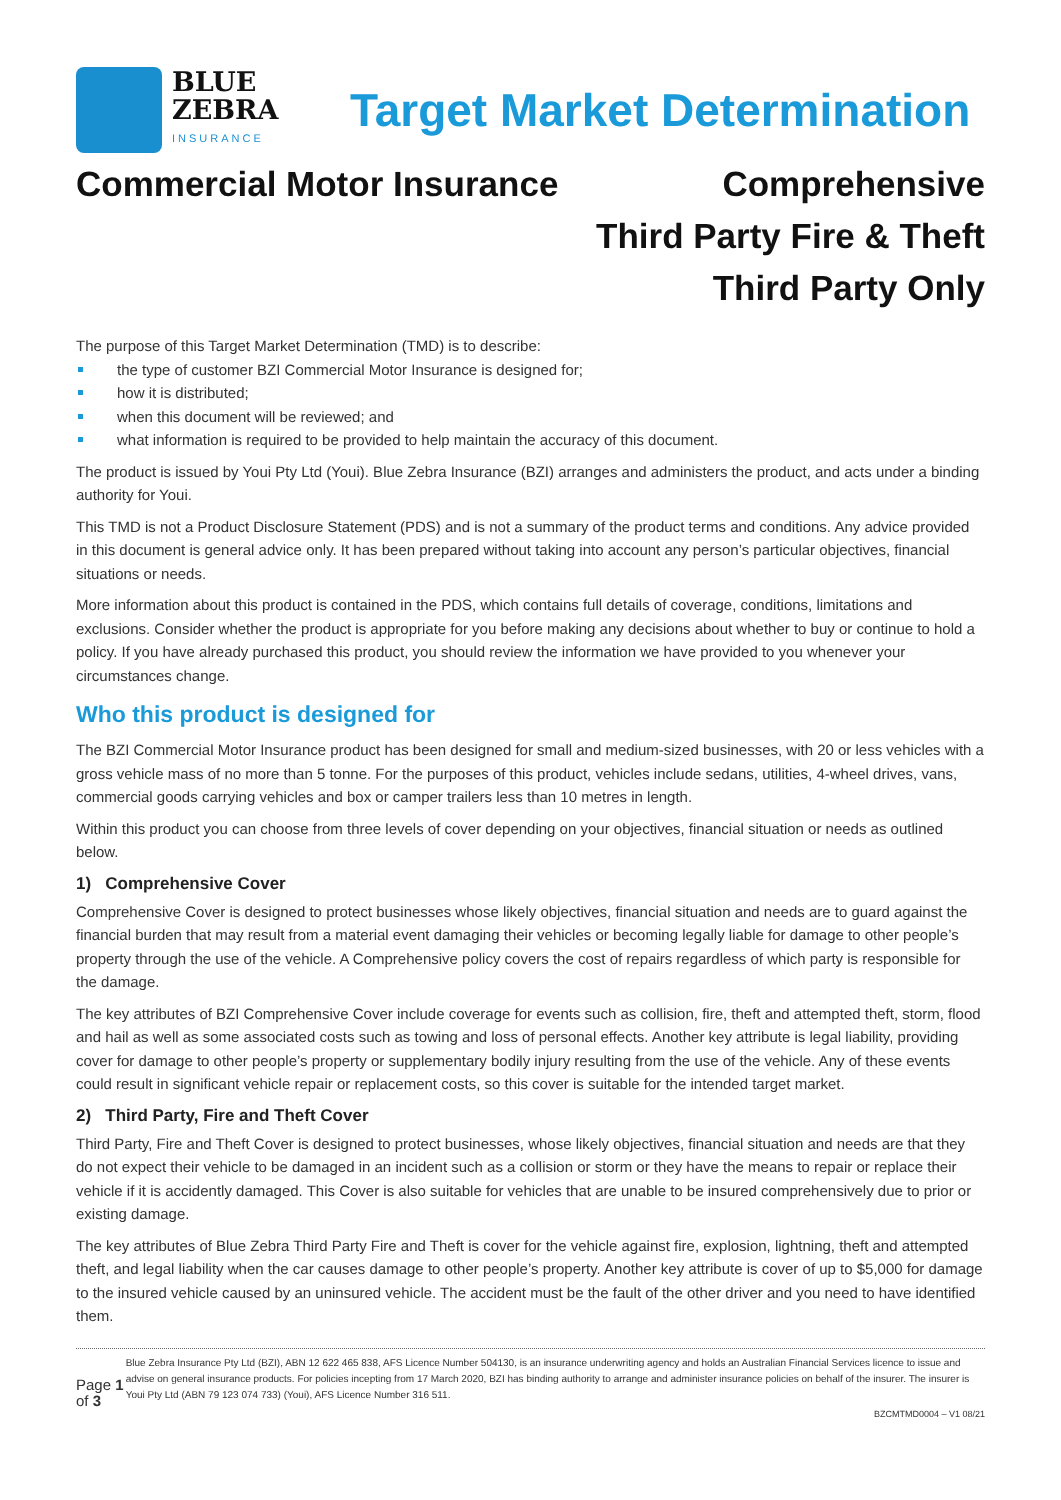BLUE
ZEBRA
INSURANCE
Target Market Determination
Commercial Motor Insurance Comprehensive
Third Party Fire & Theft
Third Party Only
The purpose of this Target Market Determination (TMD) is to describe:
the type of customer BZI Commercial Motor Insurance is designed for;
how it is distributed;
when this document will be reviewed; and
what information is required to be provided to help maintain the accuracy of this document.
The product is issued by Youi Pty Ltd (Youi). Blue Zebra Insurance (BZI) arranges and administers the product, and acts under a binding authority for Youi.
This TMD is not a Product Disclosure Statement (PDS) and is not a summary of the product terms and conditions. Any advice provided in this document is general advice only. It has been prepared without taking into account any person’s particular objectives, financial situations or needs.
More information about this product is contained in the PDS, which contains full details of coverage, conditions, limitations and exclusions. Consider whether the product is appropriate for you before making any decisions about whether to buy or continue to hold a policy. If you have already purchased this product, you should review the information we have provided to you whenever your circumstances change.
Who this product is designed for
The BZI Commercial Motor Insurance product has been designed for small and medium-sized businesses, with 20 or less vehicles with a gross vehicle mass of no more than 5 tonne. For the purposes of this product, vehicles include sedans, utilities, 4-wheel drives, vans, commercial goods carrying vehicles and box or camper trailers less than 10 metres in length.
Within this product you can choose from three levels of cover depending on your objectives, financial situation or needs as outlined below.
1) Comprehensive Cover
Comprehensive Cover is designed to protect businesses whose likely objectives, financial situation and needs are to guard against the financial burden that may result from a material event damaging their vehicles or becoming legally liable for damage to other people’s property through the use of the vehicle. A Comprehensive policy covers the cost of repairs regardless of which party is responsible for the damage.
The key attributes of BZI Comprehensive Cover include coverage for events such as collision, fire, theft and attempted theft, storm, flood and hail as well as some associated costs such as towing and loss of personal effects. Another key attribute is legal liability, providing cover for damage to other people’s property or supplementary bodily injury resulting from the use of the vehicle. Any of these events could result in significant vehicle repair or replacement costs, so this cover is suitable for the intended target market.
2) Third Party, Fire and Theft Cover
Third Party, Fire and Theft Cover is designed to protect businesses, whose likely objectives, financial situation and needs are that they do not expect their vehicle to be damaged in an incident such as a collision or storm or they have the means to repair or replace their vehicle if it is accidently damaged. This Cover is also suitable for vehicles that are unable to be insured comprehensively due to prior or existing damage.
The key attributes of Blue Zebra Third Party Fire and Theft is cover for the vehicle against fire, explosion, lightning, theft and attempted theft, and legal liability when the car causes damage to other people’s property. Another key attribute is cover of up to $5,000 for damage to the insured vehicle caused by an uninsured vehicle. The accident must be the fault of the other driver and you need to have identified them.
Page 1 of 3
Blue Zebra Insurance Pty Ltd (BZI), ABN 12 622 465 838, AFS Licence Number 504130, is an insurance underwriting agency and holds an Australian Financial Services licence to issue and advise on general insurance products. For policies incepting from 17 March 2020, BZI has binding authority to arrange and administer insurance policies on behalf of the insurer. The insurer is Youi Pty Ltd (ABN 79 123 074 733) (Youi), AFS Licence Number 316 511.
BZCMTMD0004 – V1 08/21